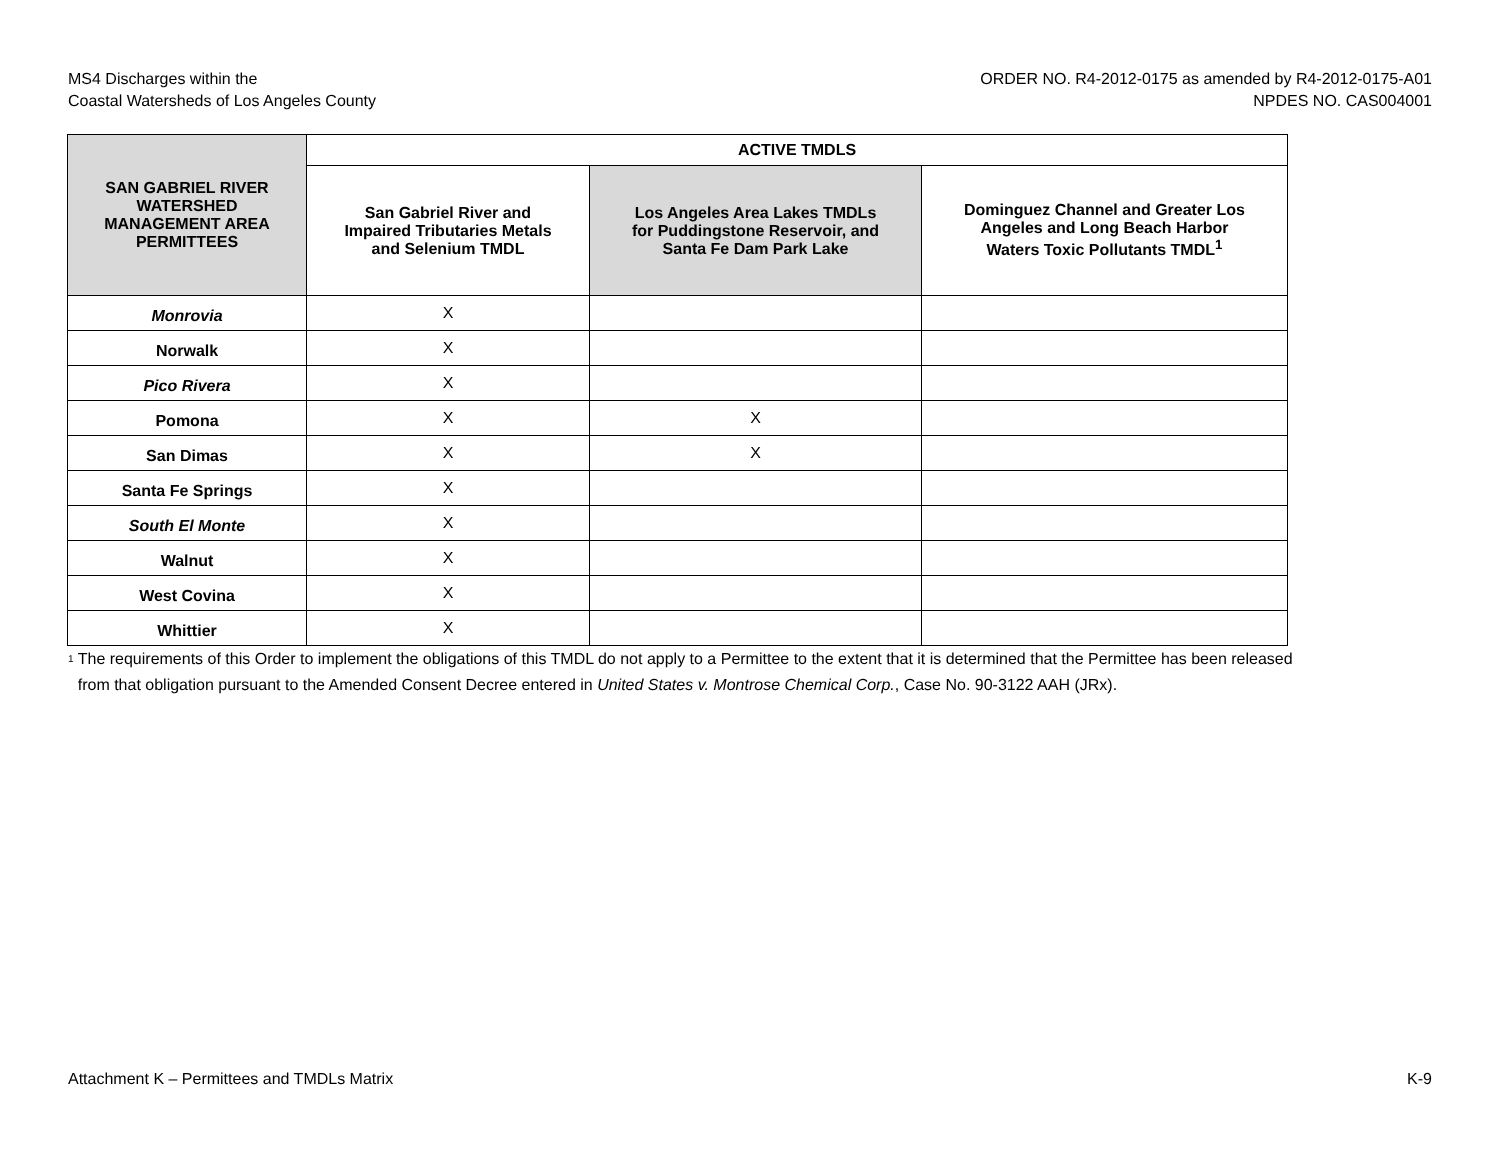MS4 Discharges within the
Coastal Watersheds of Los Angeles County
ORDER NO. R4-2012-0175 as amended by R4-2012-0175-A01
NPDES NO. CAS004001
| SAN GABRIEL RIVER WATERSHED MANAGEMENT AREA PERMITTEES | ACTIVE TMDLS | | |
| --- | --- | --- | --- |
| | San Gabriel River and Impaired Tributaries Metals and Selenium TMDL | Los Angeles Area Lakes TMDLs for Puddingstone Reservoir, and Santa Fe Dam Park Lake | Dominguez Channel and Greater Los Angeles and Long Beach Harbor Waters Toxic Pollutants TMDL<sup>1</sup> |
| Monrovia | X | | |
| Norwalk | X | | |
| Pico Rivera | X | | |
| Pomona | X | X | |
| San Dimas | X | X | |
| Santa Fe Springs | X | | |
| South El Monte | X | | |
| Walnut | X | | |
| West Covina | X | | |
| Whittier | X | | |
<sup>1</sup>
The requirements of this Order to implement the obligations of this TMDL do not apply to a Permittee to the extent that it is determined that the Permittee has been released from that obligation pursuant to the Amended Consent Decree entered in United States v. Montrose Chemical Corp., Case No. 90-3122 AAH (JRx).
Attachment K – Permittees and TMDLs Matrix
K-9